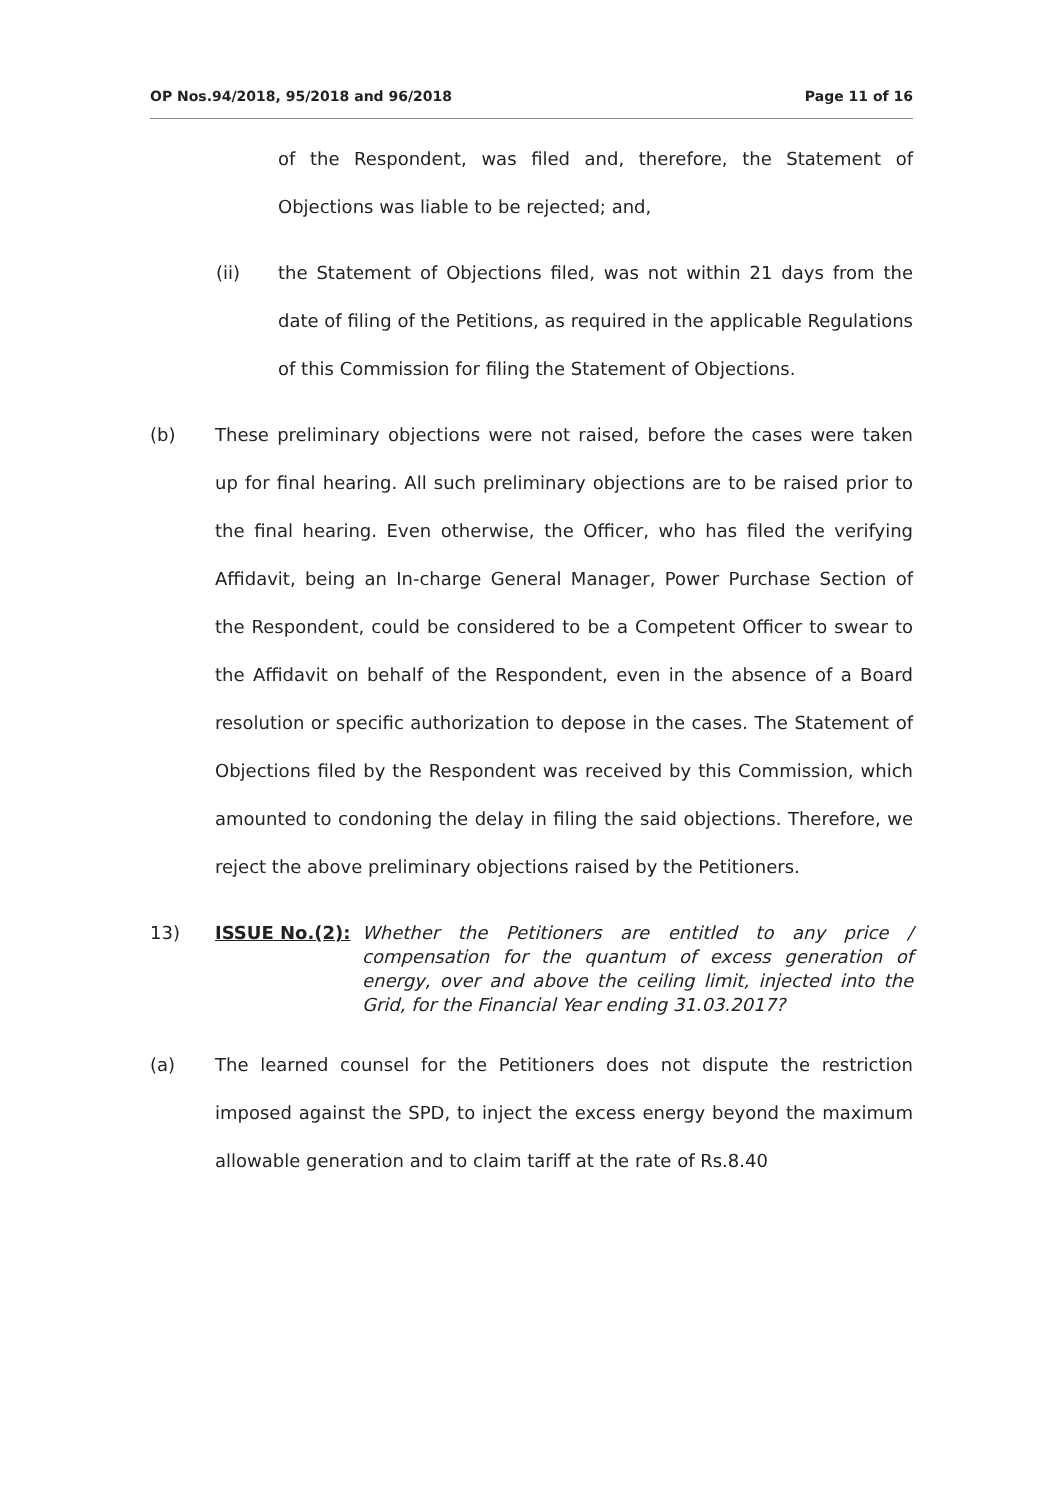OP Nos.94/2018, 95/2018 and 96/2018 Page 11 of 16
of the Respondent, was filed and, therefore, the Statement of Objections was liable to be rejected; and,
(ii) the Statement of Objections filed, was not within 21 days from the date of filing of the Petitions, as required in the applicable Regulations of this Commission for filing the Statement of Objections.
(b) These preliminary objections were not raised, before the cases were taken up for final hearing. All such preliminary objections are to be raised prior to the final hearing. Even otherwise, the Officer, who has filed the verifying Affidavit, being an In-charge General Manager, Power Purchase Section of the Respondent, could be considered to be a Competent Officer to swear to the Affidavit on behalf of the Respondent, even in the absence of a Board resolution or specific authorization to depose in the cases. The Statement of Objections filed by the Respondent was received by this Commission, which amounted to condoning the delay in filing the said objections. Therefore, we reject the above preliminary objections raised by the Petitioners.
13) ISSUE No.(2): Whether the Petitioners are entitled to any price / compensation for the quantum of excess generation of energy, over and above the ceiling limit, injected into the Grid, for the Financial Year ending 31.03.2017?
(a) The learned counsel for the Petitioners does not dispute the restriction imposed against the SPD, to inject the excess energy beyond the maximum allowable generation and to claim tariff at the rate of Rs.8.40